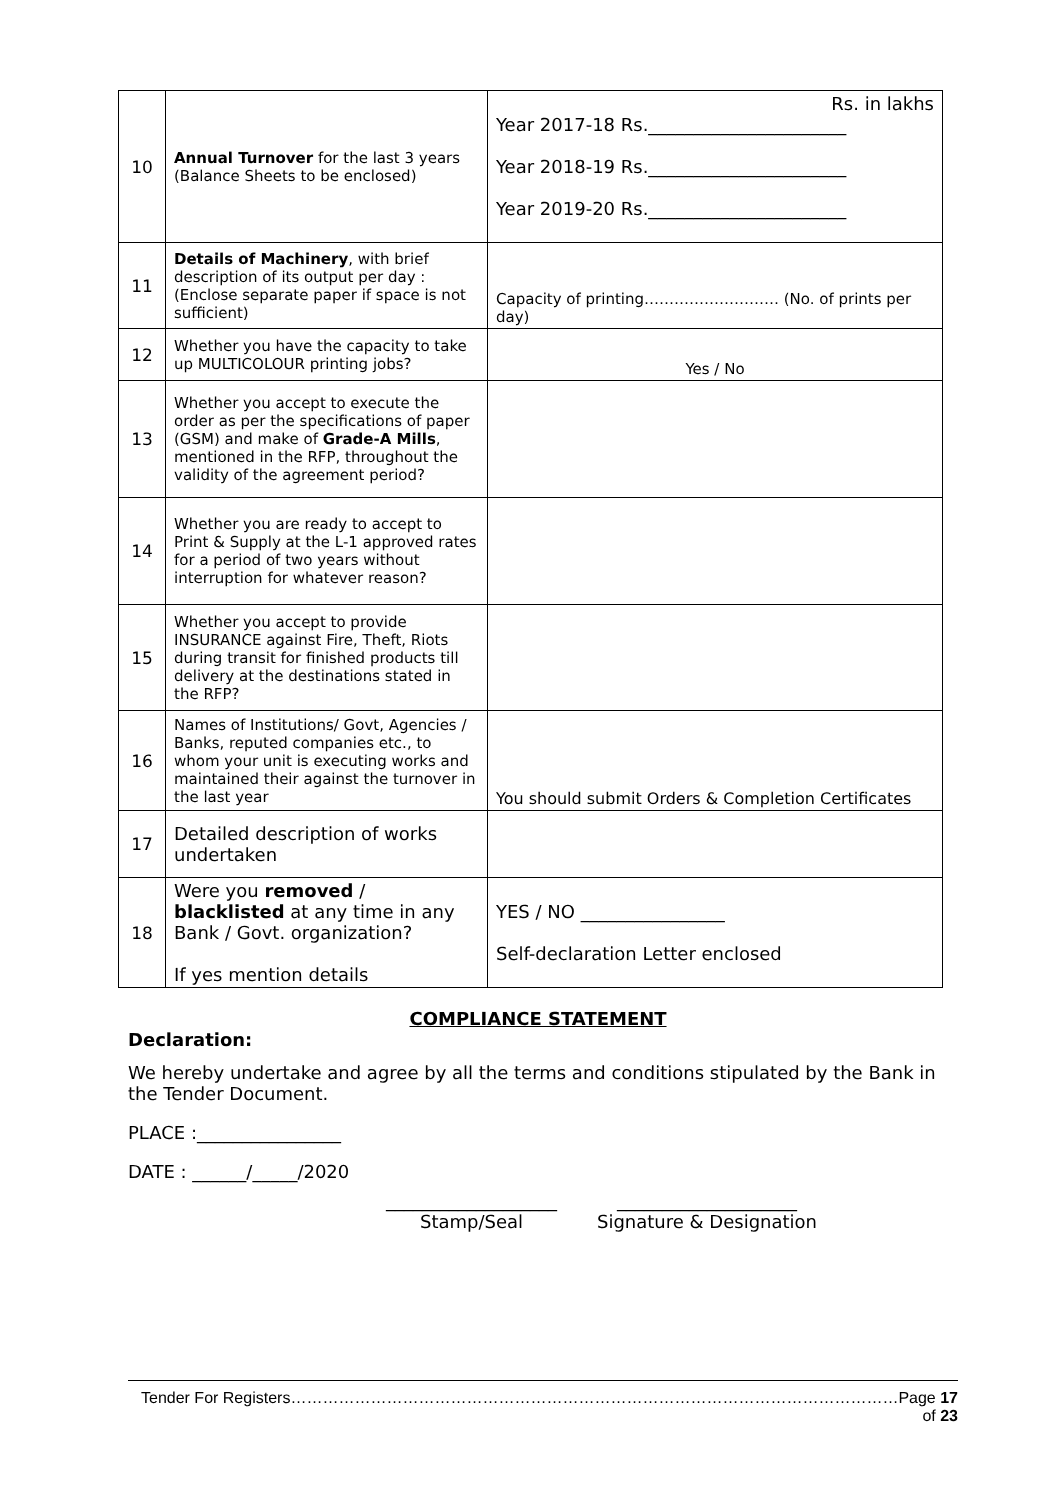| 10 | Annual Turnover for the last 3 years (Balance Sheets to be enclosed) | Rs. in lakhs Year 2017-18 Rs.______________________ Year 2018-19 Rs.______________________ Year 2019-20 Rs.______________________ |
| 11 | Details of Machinery , with brief description of its output per day : (Enclose separate paper if space is not sufficient) | Capacity of printing……………………… (No. of prints per day) |
| 12 | Whether you have the capacity to take up MULTICOLOUR printing jobs? | Yes / No |
| 13 | Whether you accept to execute the order as per the specifications of paper (GSM) and make of Grade-A Mills , mentioned in the RFP, throughout the validity of the agreement period? | |
| 14 | Whether you are ready to accept to Print & Supply at the L-1 approved rates for a period of two years without interruption for whatever reason? | |
| 15 | Whether you accept to provide INSURANCE against Fire, Theft, Riots during transit for finished products till delivery at the destinations stated in the RFP? | |
| 16 | Names of Institutions/ Govt, Agencies / Banks, reputed companies etc., to whom your unit is executing works and maintained their against the turnover in the last year | You should submit Orders & Completion Certificates |
| 17 | Detailed description of works undertaken | |
| 18 | Were you removed / blacklisted at any time in any Bank / Govt. organization? If yes mention details | YES / NO ________________ Self-declaration Letter enclosed |
COMPLIANCE STATEMENT
Declaration:
We hereby undertake and agree by all the terms and conditions stipulated by the Bank in the Tender Document.
PLACE :________________
DATE : ______/_____/2020
___________________
Stamp/Seal
____________________
Signature & Designation
Tender For Registers……………………………………………………………………………………………………Page 17 of 23